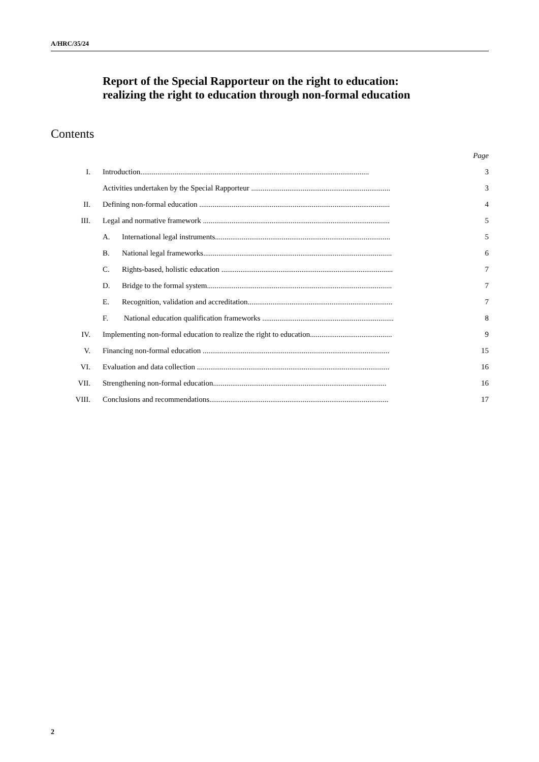A/HRC/35/24
Report of the Special Rapporteur on the right to education: realizing the right to education through non-formal education
Contents
| | | Page |
| I. | Introduction........................................................................................................................ | 3 |
| | Activities undertaken by the Special Rapporteur ......................................................................... | 3 |
| II. | Defining non-formal education .................................................................................................... | 4 |
| III. | Legal and normative framework .................................................................................................. | 5 |
| | A. International legal instruments............................................................................................ | 5 |
| | B. National legal frameworks................................................................................................... | 6 |
| | C. Rights-based, holistic education .......................................................................................... | 7 |
| | D. Bridge to the formal system................................................................................................. | 7 |
| | E. Recognition, validation and accreditation............................................................................ | 7 |
| | F. National education qualification frameworks ..................................................................... | 8 |
| IV. | Implementing non-formal education to realize the right to education........................................... | 9 |
| V. | Financing non-formal education .................................................................................................. | 15 |
| VI. | Evaluation and data collection ..................................................................................................... | 16 |
| VII. | Strengthening non-formal education........................................................................................... | 16 |
| VIII. | Conclusions and recommendations.............................................................................................. | 17 |
2